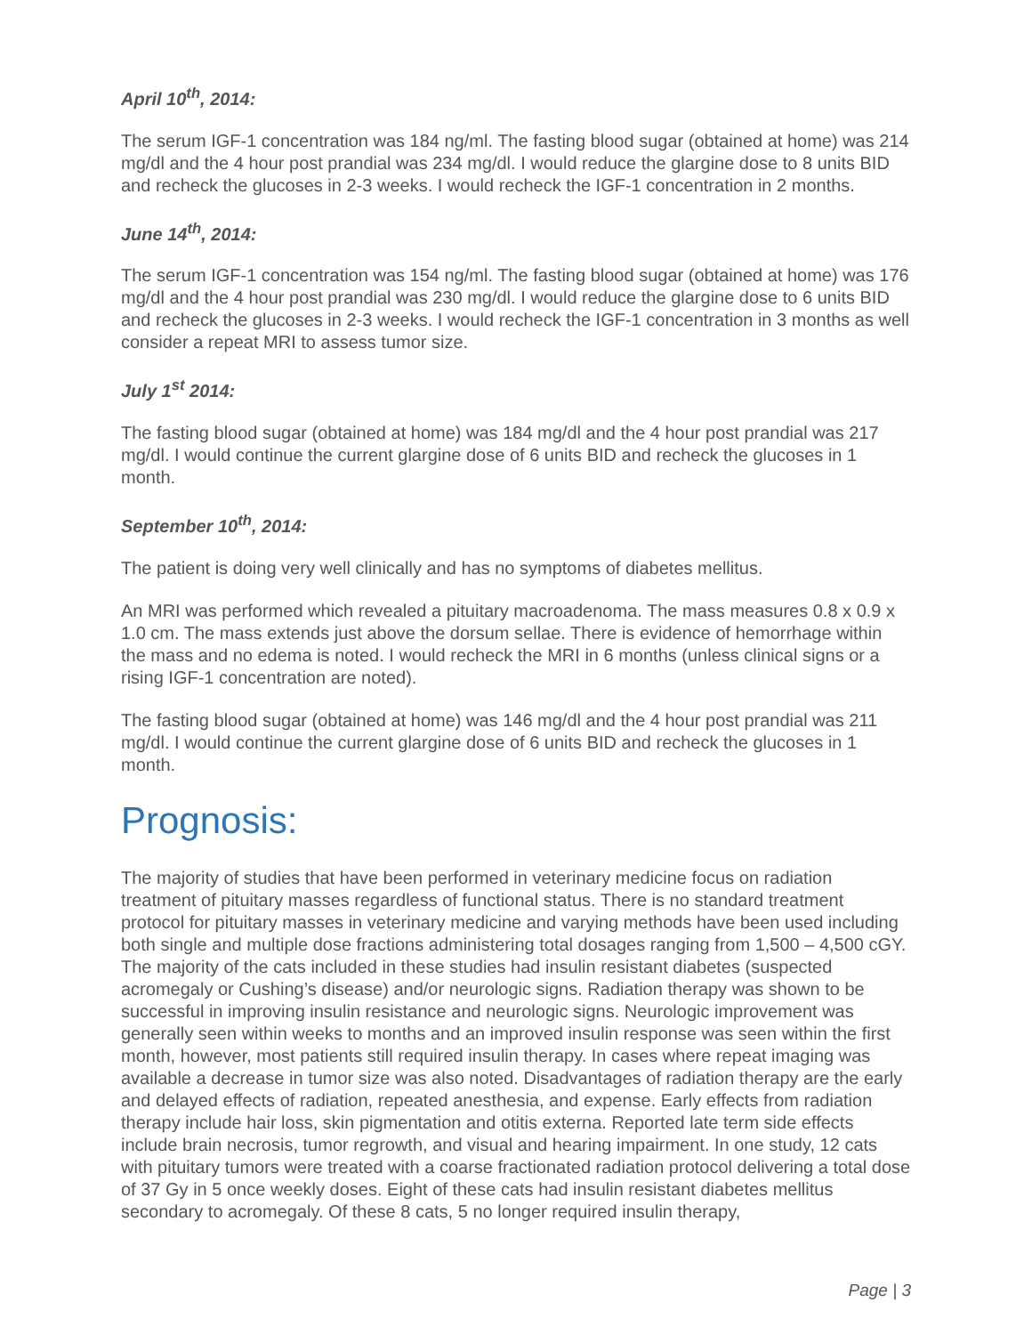April 10<sup>th</sup>, 2014:
The serum IGF-1 concentration was 184 ng/ml. The fasting blood sugar (obtained at home) was 214 mg/dl and the 4 hour post prandial was 234 mg/dl. I would reduce the glargine dose to 8 units BID and recheck the glucoses in 2-3 weeks. I would recheck the IGF-1 concentration in 2 months.
June 14<sup>th</sup>, 2014:
The serum IGF-1 concentration was 154 ng/ml. The fasting blood sugar (obtained at home) was 176 mg/dl and the 4 hour post prandial was 230 mg/dl. I would reduce the glargine dose to 6 units BID and recheck the glucoses in 2-3 weeks. I would recheck the IGF-1 concentration in 3 months as well consider a repeat MRI to assess tumor size.
July 1<sup>st</sup> 2014:
The fasting blood sugar (obtained at home) was 184 mg/dl and the 4 hour post prandial was 217 mg/dl. I would continue the current glargine dose of 6 units BID and recheck the glucoses in 1 month.
September 10<sup>th</sup>, 2014:
The patient is doing very well clinically and has no symptoms of diabetes mellitus.
An MRI was performed which revealed a pituitary macroadenoma. The mass measures 0.8 x 0.9 x 1.0 cm. The mass extends just above the dorsum sellae. There is evidence of hemorrhage within the mass and no edema is noted. I would recheck the MRI in 6 months (unless clinical signs or a rising IGF-1 concentration are noted).
The fasting blood sugar (obtained at home) was 146 mg/dl and the 4 hour post prandial was 211 mg/dl. I would continue the current glargine dose of 6 units BID and recheck the glucoses in 1 month.
Prognosis:
The majority of studies that have been performed in veterinary medicine focus on radiation treatment of pituitary masses regardless of functional status. There is no standard treatment protocol for pituitary masses in veterinary medicine and varying methods have been used including both single and multiple dose fractions administering total dosages ranging from 1,500 – 4,500 cGY. The majority of the cats included in these studies had insulin resistant diabetes (suspected acromegaly or Cushing’s disease) and/or neurologic signs. Radiation therapy was shown to be successful in improving insulin resistance and neurologic signs. Neurologic improvement was generally seen within weeks to months and an improved insulin response was seen within the first month, however, most patients still required insulin therapy. In cases where repeat imaging was available a decrease in tumor size was also noted. Disadvantages of radiation therapy are the early and delayed effects of radiation, repeated anesthesia, and expense. Early effects from radiation therapy include hair loss, skin pigmentation and otitis externa. Reported late term side effects include brain necrosis, tumor regrowth, and visual and hearing impairment. In one study, 12 cats with pituitary tumors were treated with a coarse fractionated radiation protocol delivering a total dose of 37 Gy in 5 once weekly doses. Eight of these cats had insulin resistant diabetes mellitus secondary to acromegaly. Of these 8 cats, 5 no longer required insulin therapy,
Page | 3